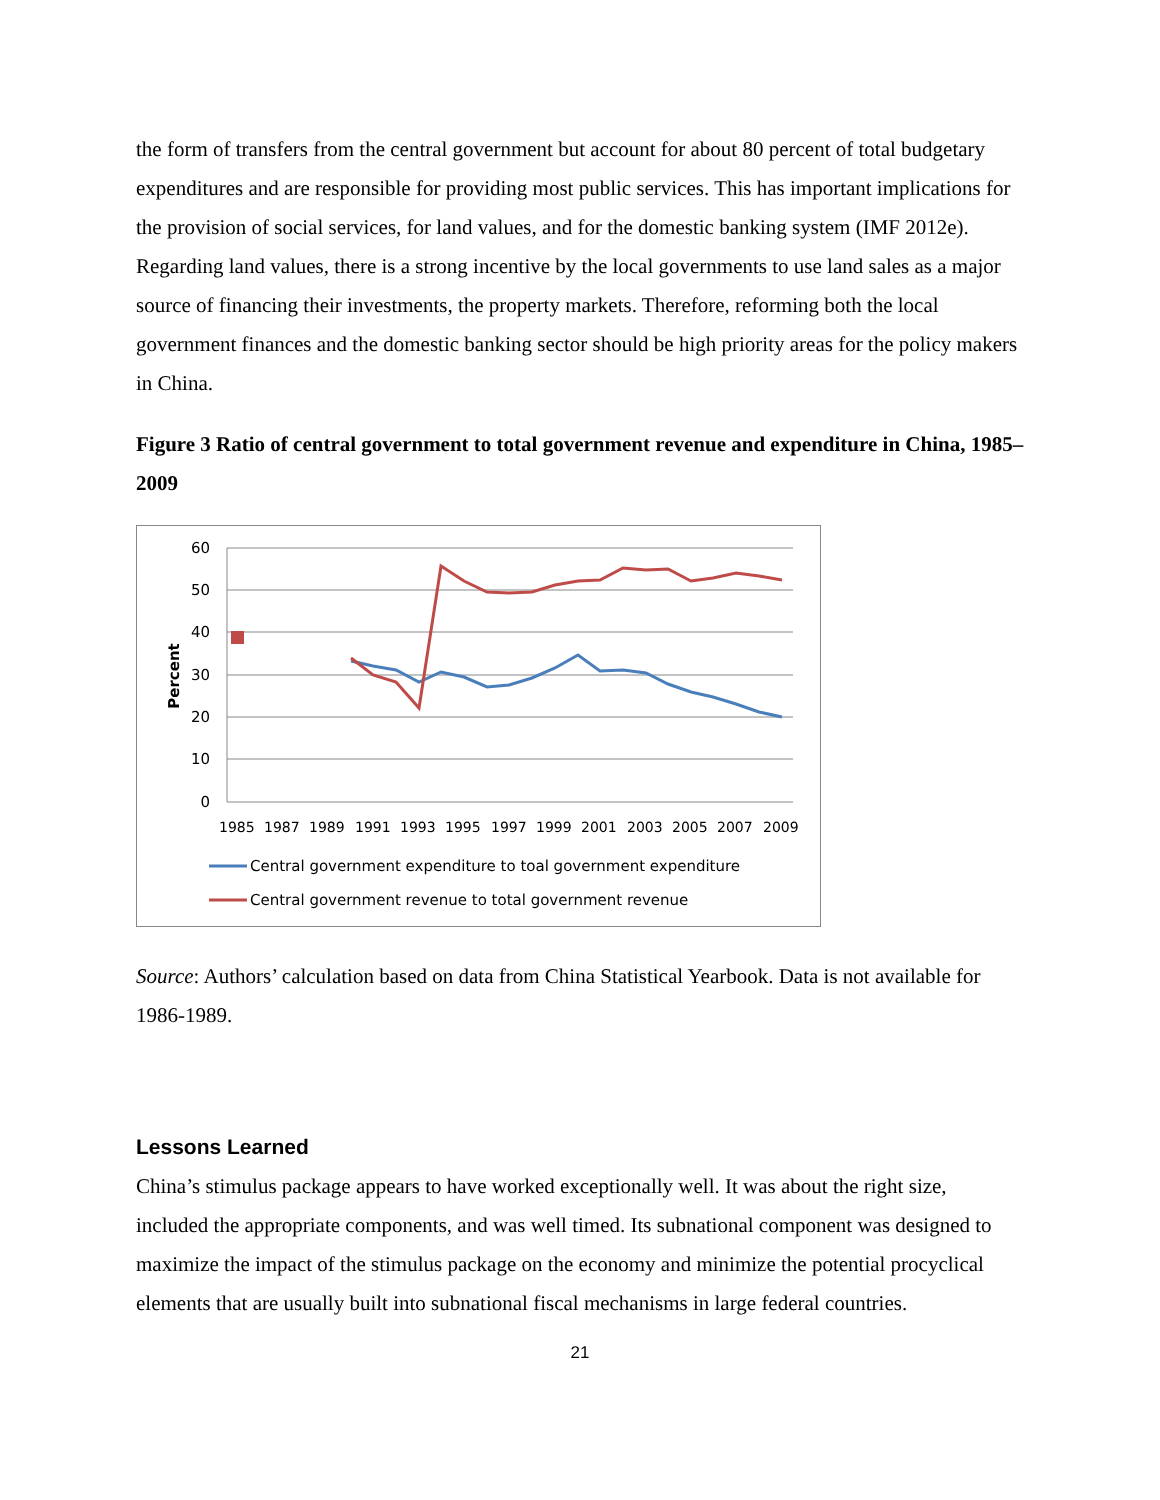the form of transfers from the central government but account for about 80 percent of total budgetary expenditures and are responsible for providing most public services. This has important implications for the provision of social services, for land values, and for the domestic banking system (IMF 2012e). Regarding land values, there is a strong incentive by the local governments to use land sales as a major source of financing their investments, the property markets. Therefore, reforming both the local government finances and the domestic banking sector should be high priority areas for the policy makers in China.
Figure 3 Ratio of central government to total government revenue and expenditure in China, 1985–2009
60
50
40
30
20
10
0
Percent
1985
1987
1989
1991
1993
1995
1997
1999
2001
2003
2005
2007
2009
Central government expenditure to toal government expenditure
Central government revenue to total government revenue
Source: Authors’ calculation based on data from China Statistical Yearbook. Data is not available for 1986-1989.
Lessons Learned
China’s stimulus package appears to have worked exceptionally well. It was about the right size, included the appropriate components, and was well timed. Its subnational component was designed to maximize the impact of the stimulus package on the economy and minimize the potential procyclical elements that are usually built into subnational fiscal mechanisms in large federal countries.
21